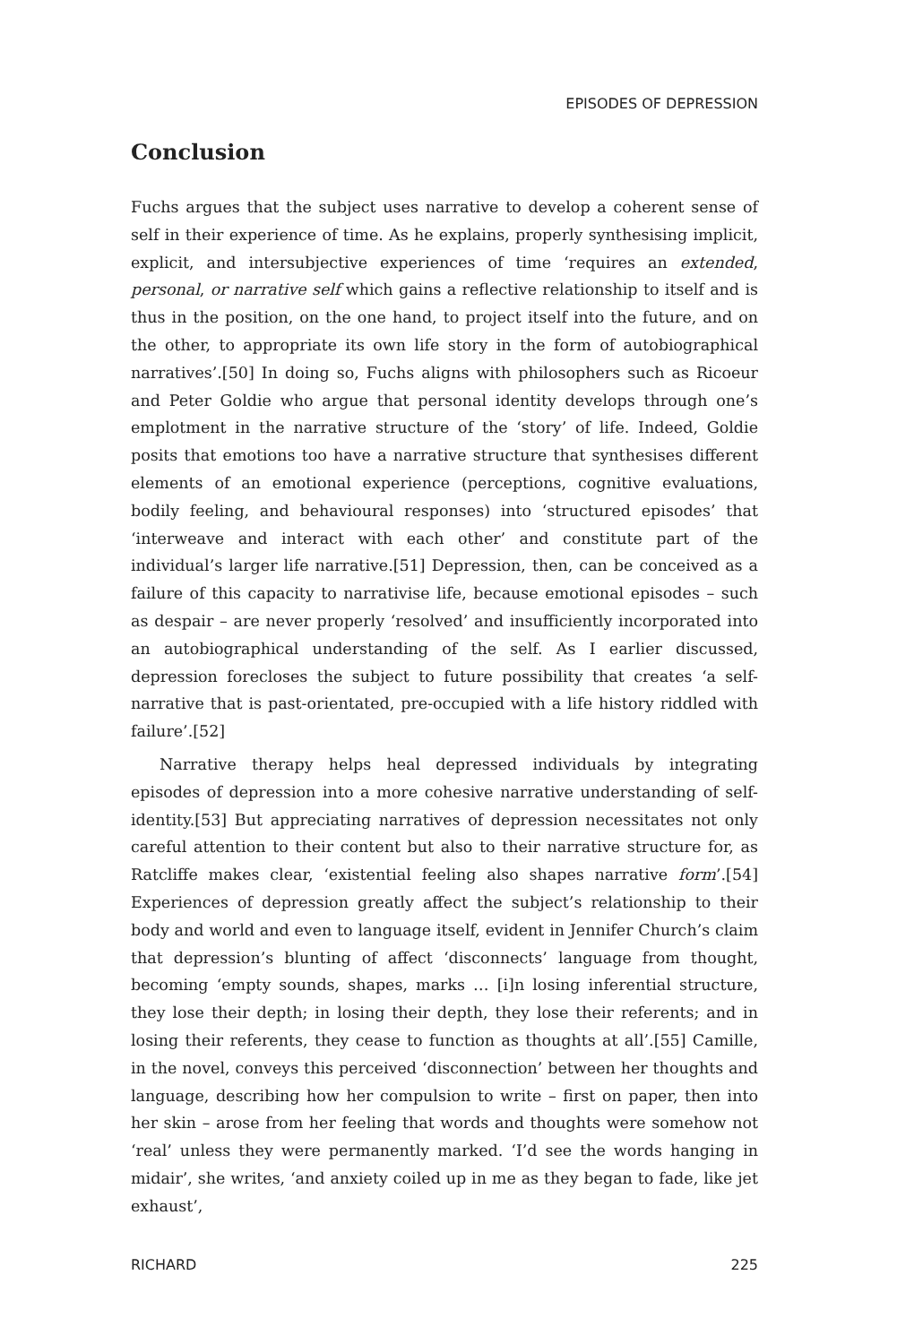EPISODES OF DEPRESSION
Conclusion
Fuchs argues that the subject uses narrative to develop a coherent sense of self in their experience of time. As he explains, properly synthesising implicit, explicit, and intersubjective experiences of time ‘requires an extended, personal, or narrative self which gains a reflective relationship to itself and is thus in the position, on the one hand, to project itself into the future, and on the other, to appropriate its own life story in the form of autobiographical narratives’.[50] In doing so, Fuchs aligns with philosophers such as Ricoeur and Peter Goldie who argue that personal identity develops through one’s emplotment in the narrative structure of the ‘story’ of life. Indeed, Goldie posits that emotions too have a narrative structure that synthesises different elements of an emotional experience (perceptions, cognitive evaluations, bodily feeling, and behavioural responses) into ‘structured episodes’ that ‘interweave and interact with each other’ and constitute part of the individual’s larger life narrative.[51] Depression, then, can be conceived as a failure of this capacity to narrativise life, because emotional episodes – such as despair – are never properly ‘resolved’ and insufficiently incorporated into an autobiographical understanding of the self. As I earlier discussed, depression forecloses the subject to future possibility that creates ‘a self-narrative that is past-orientated, pre-occupied with a life history riddled with failure’.[52]
Narrative therapy helps heal depressed individuals by integrating episodes of depression into a more cohesive narrative understanding of self-identity.[53] But appreciating narratives of depression necessitates not only careful attention to their content but also to their narrative structure for, as Ratcliffe makes clear, ‘existential feeling also shapes narrative form’.[54] Experiences of depression greatly affect the subject’s relationship to their body and world and even to language itself, evident in Jennifer Church’s claim that depression’s blunting of affect ‘disconnects’ language from thought, becoming ‘empty sounds, shapes, marks … [i]n losing inferential structure, they lose their depth; in losing their depth, they lose their referents; and in losing their referents, they cease to function as thoughts at all’.[55] Camille, in the novel, conveys this perceived ‘disconnection’ between her thoughts and language, describing how her compulsion to write – first on paper, then into her skin – arose from her feeling that words and thoughts were somehow not ‘real’ unless they were permanently marked. ‘I’d see the words hanging in midair’, she writes, ‘and anxiety coiled up in me as they began to fade, like jet exhaust’,
RICHARD 225